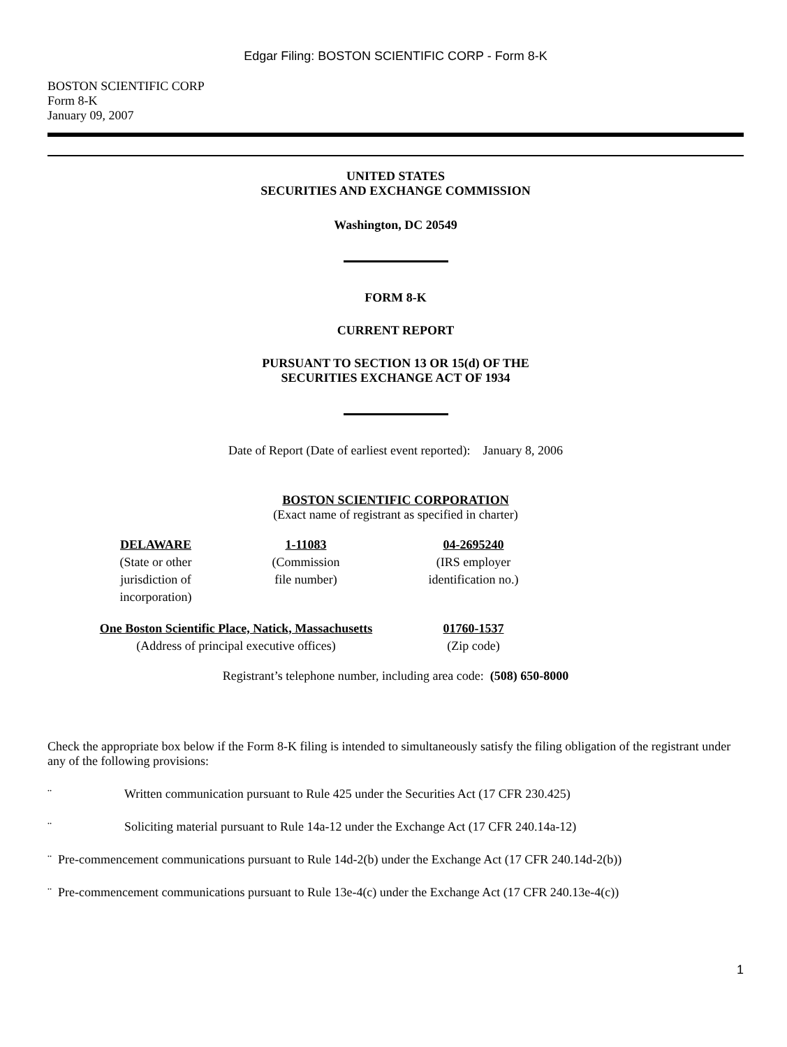Edgar Filing: BOSTON SCIENTIFIC CORP - Form 8-K
BOSTON SCIENTIFIC CORP
Form 8-K
January 09, 2007
UNITED STATES
SECURITIES AND EXCHANGE COMMISSION
Washington, DC 20549
FORM 8-K
CURRENT REPORT
PURSUANT TO SECTION 13 OR 15(d) OF THE
SECURITIES EXCHANGE ACT OF 1934
Date of Report (Date of earliest event reported): January 8, 2006
BOSTON SCIENTIFIC CORPORATION
(Exact name of registrant as specified in charter)
| DELAWARE | 1-11083 | 04-2695240 |
| (State or other jurisdiction of incorporation) | (Commission file number) | (IRS employer identification no.) |
| One Boston Scientific Place, Natick, Massachusetts | 01760-1537 |
| (Address of principal executive offices) | (Zip code) |
Registrant’s telephone number, including area code: (508) 650-8000
Check the appropriate box below if the Form 8-K filing is intended to simultaneously satisfy the filing obligation of the registrant under any of the following provisions:
¨ Written communication pursuant to Rule 425 under the Securities Act (17 CFR 230.425)
¨ Soliciting material pursuant to Rule 14a-12 under the Exchange Act (17 CFR 240.14a-12)
¨ Pre-commencement communications pursuant to Rule 14d-2(b) under the Exchange Act (17 CFR 240.14d-2(b))
¨ Pre-commencement communications pursuant to Rule 13e-4(c) under the Exchange Act (17 CFR 240.13e-4(c))
1